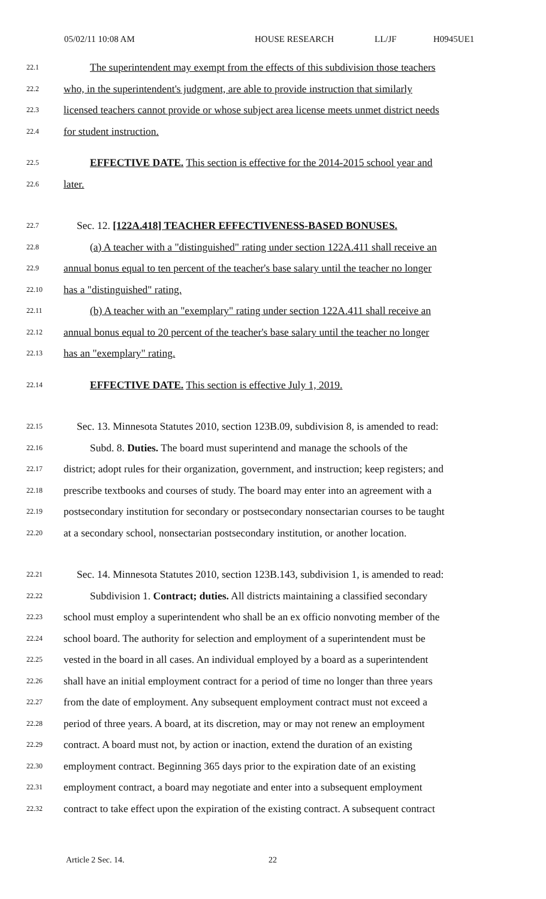05/02/11 10:08 AM HOUSE RESEARCH LL/JF H0945UE1
22.1
The superintendent may exempt from the effects of this subdivision those teachers
22.2
who, in the superintendent's judgment, are able to provide instruction that similarly
22.3
licensed teachers cannot provide or whose subject area license meets unmet district needs
22.4
for student instruction.
22.5
EFFECTIVE DATE. This section is effective for the 2014-2015 school year and
22.6
later.
22.7
Sec. 12. [122A.418] TEACHER EFFECTIVENESS-BASED BONUSES.
22.8
(a) A teacher with a "distinguished" rating under section 122A.411 shall receive an
22.9
annual bonus equal to ten percent of the teacher's base salary until the teacher no longer
22.10
has a "distinguished" rating.
22.11
(b) A teacher with an "exemplary" rating under section 122A.411 shall receive an
22.12
annual bonus equal to 20 percent of the teacher's base salary until the teacher no longer
22.13
has an "exemplary" rating.
22.14
EFFECTIVE DATE. This section is effective July 1, 2019.
22.15
Sec. 13. Minnesota Statutes 2010, section 123B.09, subdivision 8, is amended to read:
22.16
Subd. 8. Duties. The board must superintend and manage the schools of the
22.17
district; adopt rules for their organization, government, and instruction; keep registers; and
22.18
prescribe textbooks and courses of study. The board may enter into an agreement with a
22.19
postsecondary institution for secondary or postsecondary nonsectarian courses to be taught
22.20
at a secondary school, nonsectarian postsecondary institution, or another location.
22.21
Sec. 14. Minnesota Statutes 2010, section 123B.143, subdivision 1, is amended to read:
22.22
Subdivision 1. Contract; duties. All districts maintaining a classified secondary
22.23
school must employ a superintendent who shall be an ex officio nonvoting member of the
22.24
school board. The authority for selection and employment of a superintendent must be
22.25
vested in the board in all cases. An individual employed by a board as a superintendent
22.26
shall have an initial employment contract for a period of time no longer than three years
22.27
from the date of employment. Any subsequent employment contract must not exceed a
22.28
period of three years. A board, at its discretion, may or may not renew an employment
22.29
contract. A board must not, by action or inaction, extend the duration of an existing
22.30
employment contract. Beginning 365 days prior to the expiration date of an existing
22.31
employment contract, a board may negotiate and enter into a subsequent employment
22.32
contract to take effect upon the expiration of the existing contract. A subsequent contract
Article 2 Sec. 14. 22